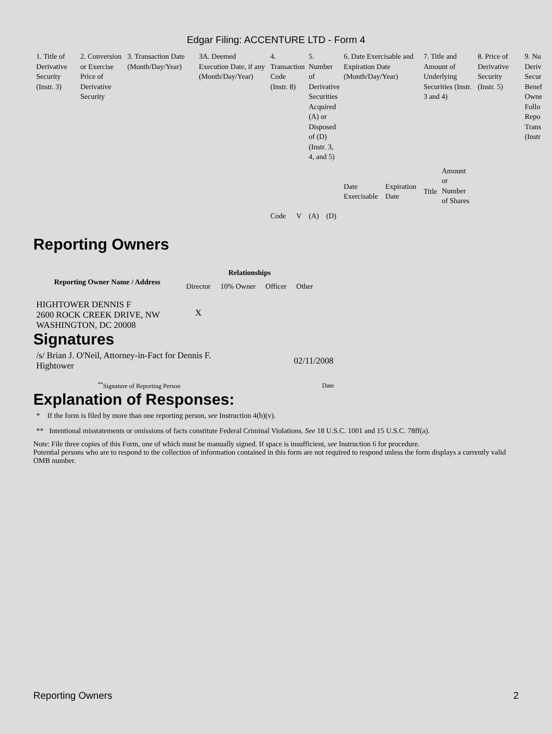Edgar Filing: ACCENTURE LTD - Form 4
| 1. Title of Derivative Security (Instr. 3) | 2. Conversion or Exercise Price of Derivative Security | 3. Transaction Date (Month/Day/Year) | 3A. Deemed Execution Date, if any (Month/Day/Year) | 4. Transaction Code (Instr. 8) | | 5. Number of Derivative Securities Acquired (A) or Disposed of (D) (Instr. 3, 4, and 5) | | 6. Date Exercisable and Expiration Date (Month/Day/Year) | | 7. Title and Amount of Underlying Securities (Instr. 3 and 4) | | 8. Price of Derivative Security (Instr. 5) | 9. Nu Deriv Secur Benef Owne Follo Repo Trans (Instr |
| | | | | Code | V | (A) | (D) | Date Exercisable | Expiration Date | Title | Amount or Number of Shares | | |
Reporting Owners
| Reporting Owner Name / Address | Relationships | | | |
| --- | --- | --- | --- | --- |
| | Director | 10% Owner | Officer | Other |
| HIGHTOWER DENNIS F 2600 ROCK CREEK DRIVE, NW WASHINGTON, DC 20008 | X | | | |
Signatures
| /s/ Brian J. O'Neil, Attorney-in-Fact for Dennis F. Hightower | 02/11/2008 |
| <sup>**</sup> Signature of Reporting Person | Date |
Explanation of Responses:
* If the form is filed by more than one reporting person, see Instruction 4(b)(v).
** Intentional misstatements or omissions of facts constitute Federal Criminal Violations. See 18 U.S.C. 1001 and 15 U.S.C. 78ff(a).
Note: File three copies of this Form, one of which must be manually signed. If space is insufficient, see Instruction 6 for procedure.
Potential persons who are to respond to the collection of information contained in this form are not required to respond unless the form displays a currently valid OMB number.
Reporting Owners 2